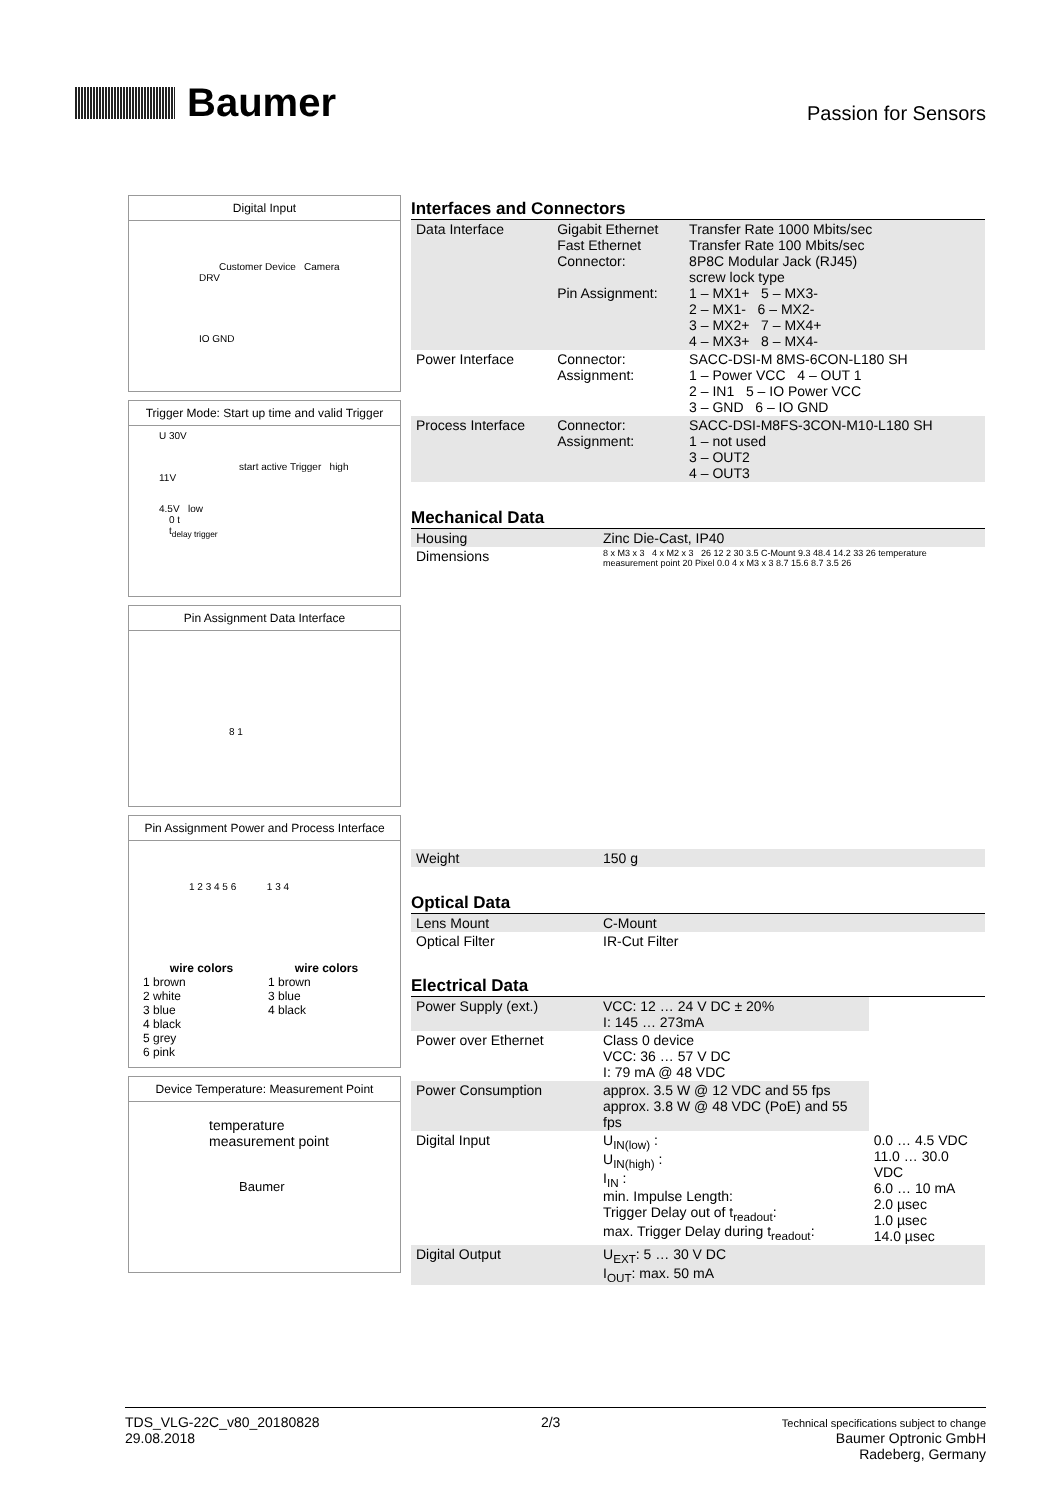Baumer
Passion for Sensors
Digital Input
Customer Device Camera
DRV
IO GND
Trigger Mode: Start up time and valid Trigger
U 30V
start active Trigger high
11V
4.5V low
0 t
t<sub>delay trigger</sub>
Pin Assignment Data Interface
8 1
Pin Assignment Power and Process Interface
1 2 3 4 5 6 1 3 4
| wire colors | wire colors |
| --- | --- |
| 1 brown 2 white 3 blue 4 black 5 grey 6 pink | 1 brown 3 blue 4 black |
Device Temperature: Measurement Point
temperature
measurement point
Baumer
Interfaces and Connectors
| Data Interface | Gigabit Ethernet Fast Ethernet Connector: Pin Assignment: | Transfer Rate 1000 Mbits/sec Transfer Rate 100 Mbits/sec 8P8C Modular Jack (RJ45) screw lock type 1 – MX1+ 5 – MX3- 2 – MX1- 6 – MX2- 3 – MX2+ 7 – MX4+ 4 – MX3+ 8 – MX4- |
| Power Interface | Connector: Assignment: | SACC-DSI-M 8MS-6CON-L180 SH 1 – Power VCC 4 – OUT 1 2 – IN1 5 – IO Power VCC 3 – GND 6 – IO GND |
| Process Interface | Connector: Assignment: | SACC-DSI-M8FS-3CON-M10-L180 SH 1 – not used 3 – OUT2 4 – OUT3 |
Mechanical Data
| Housing | Zinc Die-Cast, IP40 |
| Dimensions | 8 x M3 x 3 4 x M2 x 3 26 12 2 30 3.5 C-Mount 9.3 48.4 14.2 33 26 temperature measurement point 20 Pixel 0.0 4 x M3 x 3 8.7 15.6 8.7 3.5 26 |
| Weight | 150 g |
Optical Data
| Lens Mount | C-Mount |
| Optical Filter | IR-Cut Filter |
Electrical Data
| Power Supply (ext.) | VCC: 12 … 24 V DC ± 20% I: 145 … 273mA | |
| Power over Ethernet | Class 0 device VCC: 36 … 57 V DC I: 79 mA @ 48 VDC | |
| Power Consumption | approx. 3.5 W @ 12 VDC and 55 fps approx. 3.8 W @ 48 VDC (PoE) and 55 fps | |
| Digital Input | U<sub>IN(low)</sub> : U<sub>IN(high)</sub> : I<sub>IN</sub> : min. Impulse Length: Trigger Delay out of t<sub>readout</sub>: max. Trigger Delay during t<sub>readout</sub>: | 0.0 … 4.5 VDC 11.0 … 30.0 VDC 6.0 … 10 mA 2.0 µsec 1.0 µsec 14.0 µsec |
| Digital Output | U<sub>EXT</sub>: 5 … 30 V DC I<sub>OUT</sub>: max. 50 mA | |
TDS_VLG-22C_v80_20180828
29.08.2018
2/3
Technical specifications subject to change
Baumer Optronic GmbH
Radeberg, Germany